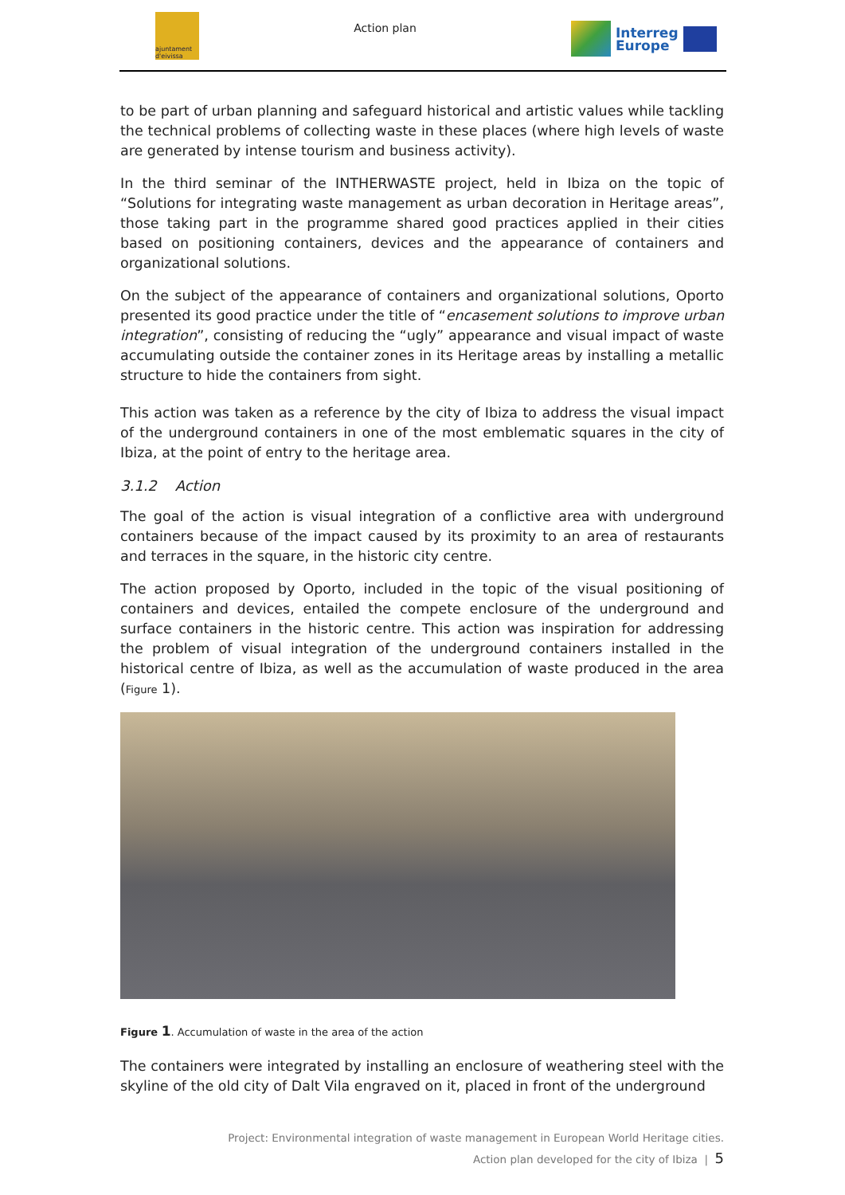ajuntament d'eivissa
Action plan
Interreg
Europe
to be part of urban planning and safeguard historical and artistic values while tackling the technical problems of collecting waste in these places (where high levels of waste are generated by intense tourism and business activity).
In the third seminar of the INTHERWASTE project, held in Ibiza on the topic of “Solutions for integrating waste management as urban decoration in Heritage areas”, those taking part in the programme shared good practices applied in their cities based on positioning containers, devices and the appearance of containers and organizational solutions.
On the subject of the appearance of containers and organizational solutions, Oporto presented its good practice under the title of “encasement solutions to improve urban integration”, consisting of reducing the “ugly” appearance and visual impact of waste accumulating outside the container zones in its Heritage areas by installing a metallic structure to hide the containers from sight.
This action was taken as a reference by the city of Ibiza to address the visual impact of the underground containers in one of the most emblematic squares in the city of Ibiza, at the point of entry to the heritage area.
3.1.2 Action
The goal of the action is visual integration of a conflictive area with underground containers because of the impact caused by its proximity to an area of restaurants and terraces in the square, in the historic city centre.
The action proposed by Oporto, included in the topic of the visual positioning of containers and devices, entailed the compete enclosure of the underground and surface containers in the historic centre. This action was inspiration for addressing the problem of visual integration of the underground containers installed in the historical centre of Ibiza, as well as the accumulation of waste produced in the area (Figure 1).
Figure 1. Accumulation of waste in the area of the action
The containers were integrated by installing an enclosure of weathering steel with the skyline of the old city of Dalt Vila engraved on it, placed in front of the underground
Project: Environmental integration of waste management in European World Heritage cities.
Action plan developed for the city of Ibiza | 5